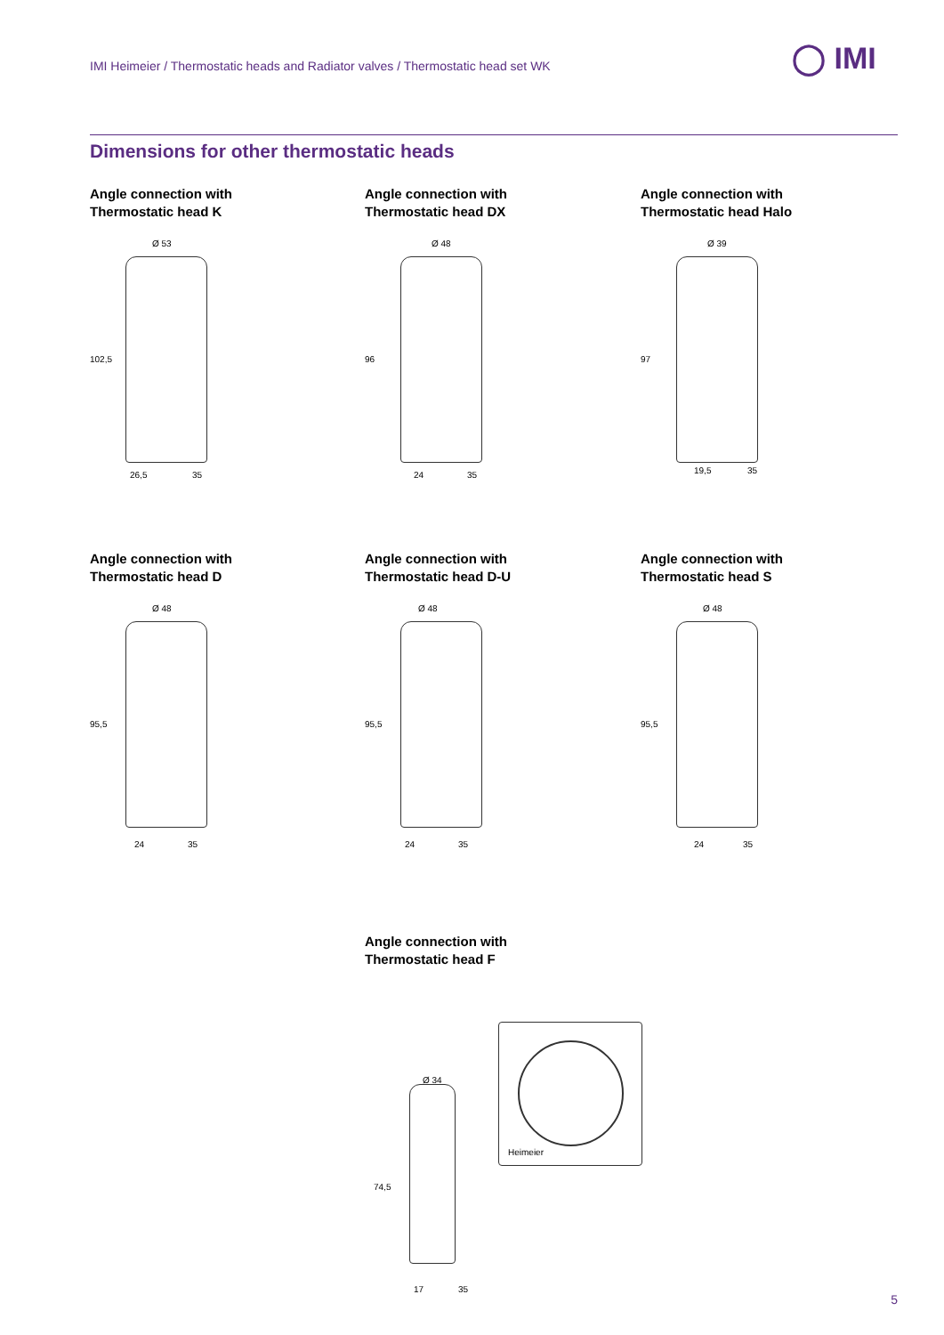IMI Heimeier / Thermostatic heads and Radiator valves / Thermostatic head set WK
◯ IMI
Dimensions for other thermostatic heads
Angle connection with
Thermostatic head K
Ø 53
102,5
26,5 35
Angle connection with
Thermostatic head DX
Ø 48
96
24 35
Angle connection with
Thermostatic head Halo
Ø 39
97
19,5 35
Angle connection with
Thermostatic head D
Ø 48
95,5
24 35
Angle connection with
Thermostatic head D-U
Ø 48
95,5
24 35
Angle connection with
Thermostatic head S
Ø 48
95,5
24 35
Angle connection with
Thermostatic head F
Heimeier
Ø 34
74,5
17 35
5